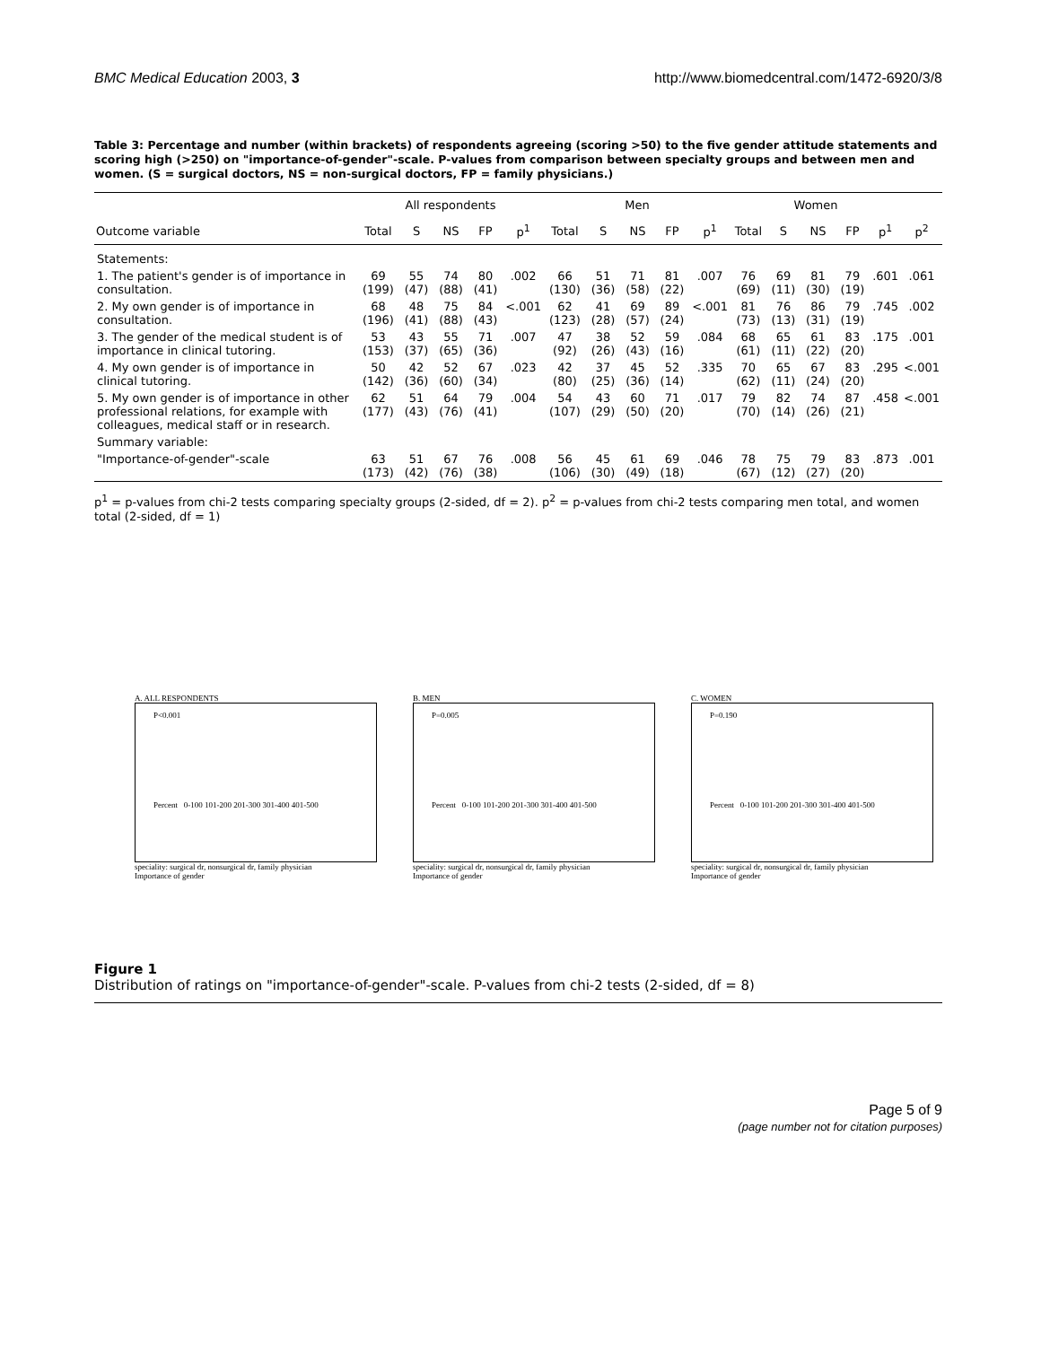BMC Medical Education 2003, 3 http://www.biomedcentral.com/1472-6920/3/8
Table 3: Percentage and number (within brackets) of respondents agreeing (scoring >50) to the five gender attitude statements and scoring high (>250) on "importance-of-gender"-scale. P-values from comparison between specialty groups and between men and women. (S = surgical doctors, NS = non-surgical doctors, FP = family physicians.)
| | All respondents | | | | | Men | | | | | Women | | | | | |
| --- | --- | --- | --- | --- | --- | --- | --- | --- | --- | --- | --- | --- | --- | --- | --- | --- |
| Outcome variable | Total | S | NS | FP | p<sup>1</sup> | Total | S | NS | FP | p<sup>1</sup> | Total | S | NS | FP | p<sup>1</sup> | p<sup>2</sup> |
| Statements: | | | | | | | | | | | | | | | | |
| 1. The patient's gender is of importance in consultation. | 69 (199) | 55 (47) | 74 (88) | 80 (41) | .002 | 66 (130) | 51 (36) | 71 (58) | 81 (22) | .007 | 76 (69) | 69 (11) | 81 (30) | 79 (19) | .601 | .061 |
| 2. My own gender is of importance in consultation. | 68 (196) | 48 (41) | 75 (88) | 84 (43) | <.001 | 62 (123) | 41 (28) | 69 (57) | 89 (24) | <.001 | 81 (73) | 76 (13) | 86 (31) | 79 (19) | .745 | .002 |
| 3. The gender of the medical student is of importance in clinical tutoring. | 53 (153) | 43 (37) | 55 (65) | 71 (36) | .007 | 47 (92) | 38 (26) | 52 (43) | 59 (16) | .084 | 68 (61) | 65 (11) | 61 (22) | 83 (20) | .175 | .001 |
| 4. My own gender is of importance in clinical tutoring. | 50 (142) | 42 (36) | 52 (60) | 67 (34) | .023 | 42 (80) | 37 (25) | 45 (36) | 52 (14) | .335 | 70 (62) | 65 (11) | 67 (24) | 83 (20) | .295 | <.001 |
| 5. My own gender is of importance in other professional relations, for example with colleagues, medical staff or in research. | 62 (177) | 51 (43) | 64 (76) | 79 (41) | .004 | 54 (107) | 43 (29) | 60 (50) | 71 (20) | .017 | 79 (70) | 82 (14) | 74 (26) | 87 (21) | .458 | <.001 |
| Summary variable: | | | | | | | | | | | | | | | | |
| "Importance-of-gender"-scale | 63 (173) | 51 (42) | 67 (76) | 76 (38) | .008 | 56 (106) | 45 (30) | 61 (49) | 69 (18) | .046 | 78 (67) | 75 (12) | 79 (27) | 83 (20) | .873 | .001 |
p<sup>1</sup> = p-values from chi-2 tests comparing specialty groups (2-sided, df = 2). p<sup>2</sup> = p-values from chi-2 tests comparing men total, and women total (2-sided, df = 1)
A. ALL RESPONDENTS
P<0.001
Percent 0-100 101-200 201-300 301-400 401-500
speciality: surgical dr, nonsurgical dr, family physician
Importance of gender
B. MEN
P=0.005
Percent 0-100 101-200 201-300 301-400 401-500
speciality: surgical dr, nonsurgical dr, family physician
Importance of gender
C. WOMEN
P=0.190
Percent 0-100 101-200 201-300 301-400 401-500
speciality: surgical dr, nonsurgical dr, family physician
Importance of gender
Figure 1
Distribution of ratings on "importance-of-gender"-scale. P-values from chi-2 tests (2-sided, df = 8)
Page 5 of 9
(page number not for citation purposes)